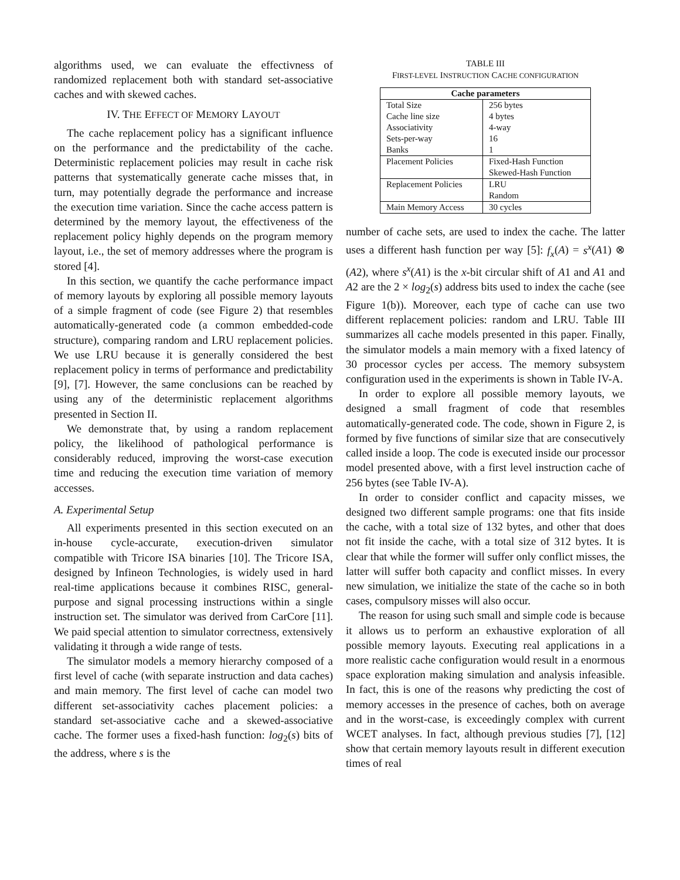algorithms used, we can evaluate the effectivness of randomized replacement both with standard set-associative caches and with skewed caches.
IV. THE EFFECT OF MEMORY LAYOUT
The cache replacement policy has a significant influence on the performance and the predictability of the cache. Deterministic replacement policies may result in cache risk patterns that systematically generate cache misses that, in turn, may potentially degrade the performance and increase the execution time variation. Since the cache access pattern is determined by the memory layout, the effectiveness of the replacement policy highly depends on the program memory layout, i.e., the set of memory addresses where the program is stored [4].
In this section, we quantify the cache performance impact of memory layouts by exploring all possible memory layouts of a simple fragment of code (see Figure 2) that resembles automatically-generated code (a common embedded-code structure), comparing random and LRU replacement policies. We use LRU because it is generally considered the best replacement policy in terms of performance and predictability [9], [7]. However, the same conclusions can be reached by using any of the deterministic replacement algorithms presented in Section II.
We demonstrate that, by using a random replacement policy, the likelihood of pathological performance is considerably reduced, improving the worst-case execution time and reducing the execution time variation of memory accesses.
A. Experimental Setup
All experiments presented in this section executed on an in-house cycle-accurate, execution-driven simulator compatible with Tricore ISA binaries [10]. The Tricore ISA, designed by Infineon Technologies, is widely used in hard real-time applications because it combines RISC, general-purpose and signal processing instructions within a single instruction set. The simulator was derived from CarCore [11]. We paid special attention to simulator correctness, extensively validating it through a wide range of tests.
The simulator models a memory hierarchy composed of a first level of cache (with separate instruction and data caches) and main memory. The first level of cache can model two different set-associativity caches placement policies: a standard set-associative cache and a skewed-associative cache. The former uses a fixed-hash function: log<sub>2</sub>(s) bits of the address, where s is the
TABLE III
FIRST-LEVEL INSTRUCTION CACHE CONFIGURATION
| Cache parameters | |
| --- | --- |
| Total Size | 256 bytes |
| Cache line size | 4 bytes |
| Associativity | 4-way |
| Sets-per-way | 16 |
| Banks | 1 |
| Placement Policies | Fixed-Hash Function |
| | Skewed-Hash Function |
| Replacement Policies | LRU |
| | Random |
| Main Memory Access | 30 cycles |
number of cache sets, are used to index the cache. The latter uses a different hash function per way [5]: f<sub>x</sub>(A) = s<sup>x</sup>(A1) ⊗ (A2), where s<sup>x</sup>(A1) is the x-bit circular shift of A1 and A1 and A2 are the 2 × log<sub>2</sub>(s) address bits used to index the cache (see Figure 1(b)). Moreover, each type of cache can use two different replacement policies: random and LRU. Table III summarizes all cache models presented in this paper. Finally, the simulator models a main memory with a fixed latency of 30 processor cycles per access. The memory subsystem configuration used in the experiments is shown in Table IV-A.
In order to explore all possible memory layouts, we designed a small fragment of code that resembles automatically-generated code. The code, shown in Figure 2, is formed by five functions of similar size that are consecutively called inside a loop. The code is executed inside our processor model presented above, with a first level instruction cache of 256 bytes (see Table IV-A).
In order to consider conflict and capacity misses, we designed two different sample programs: one that fits inside the cache, with a total size of 132 bytes, and other that does not fit inside the cache, with a total size of 312 bytes. It is clear that while the former will suffer only conflict misses, the latter will suffer both capacity and conflict misses. In every new simulation, we initialize the state of the cache so in both cases, compulsory misses will also occur.
The reason for using such small and simple code is because it allows us to perform an exhaustive exploration of all possible memory layouts. Executing real applications in a more realistic cache configuration would result in a enormous space exploration making simulation and analysis infeasible. In fact, this is one of the reasons why predicting the cost of memory accesses in the presence of caches, both on average and in the worst-case, is exceedingly complex with current WCET analyses. In fact, although previous studies [7], [12] show that certain memory layouts result in different execution times of real